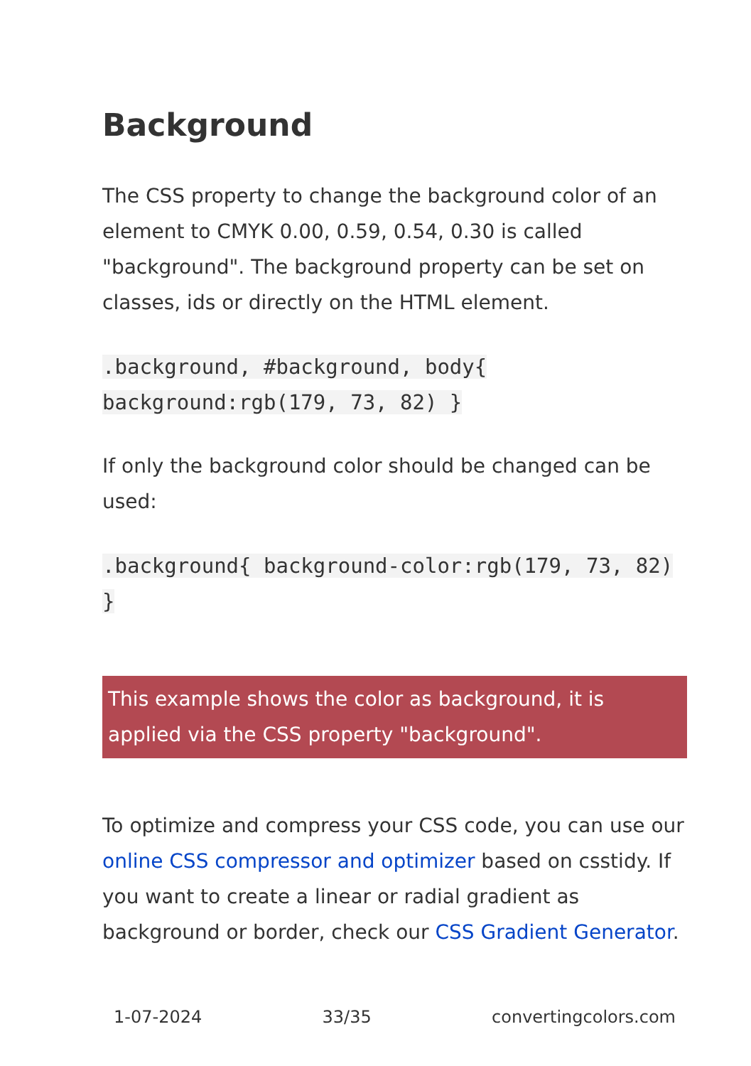Background
The CSS property to change the background color of an element to CMYK 0.00, 0.59, 0.54, 0.30 is called "background". The background property can be set on classes, ids or directly on the HTML element.
.background, #background, body{ background:rgb(179, 73, 82) }
If only the background color should be changed can be used:
.background{ background-color:rgb(179, 73, 82) }
This example shows the color as background, it is applied via the CSS property "background".
To optimize and compress your CSS code, you can use our online CSS compressor and optimizer based on csstidy. If you want to create a linear or radial gradient as background or border, check our CSS Gradient Generator.
1-07-2024 33/35 convertingcolors.com